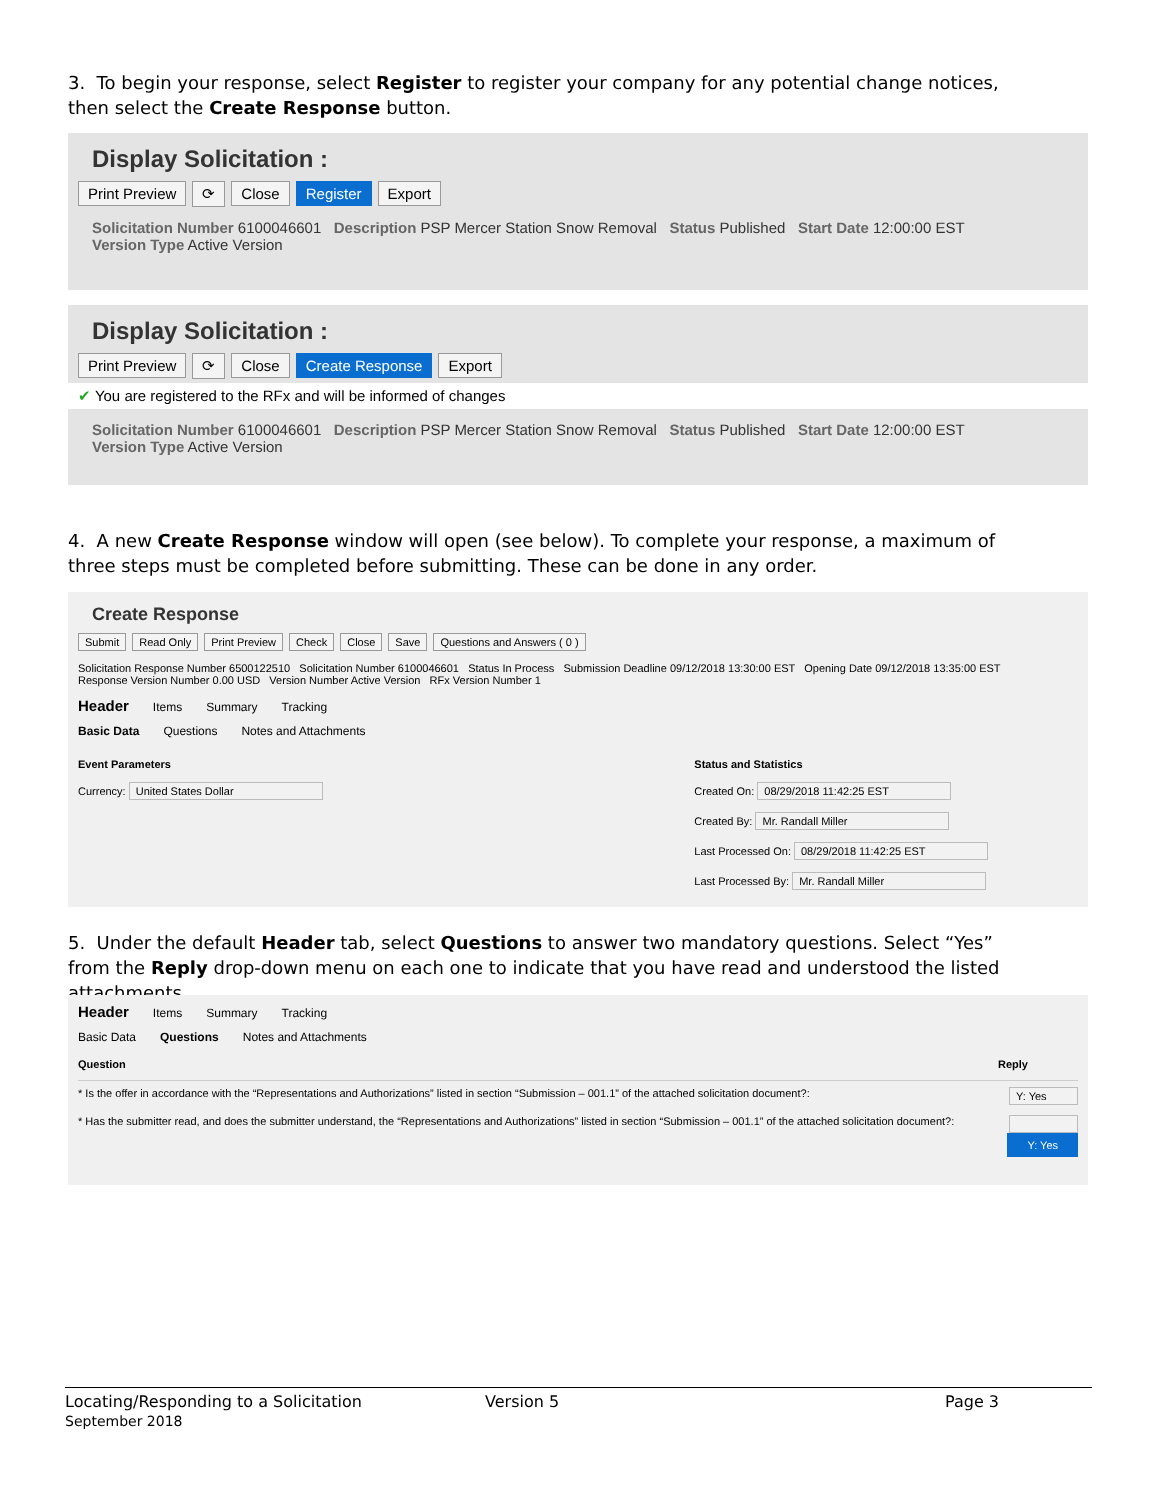3. To begin your response, select Register to register your company for any potential change notices, then select the Create Response button.
Display Solicitation :
Print Preview ⟳ Close Register Export
Solicitation Number 6100046601 Description PSP Mercer Station Snow Removal Status Published Start Date 12:00:00 EST
Version Type Active Version
Display Solicitation :
Print Preview ⟳ Close Create Response Export
✔ You are registered to the RFx and will be informed of changes
Solicitation Number 6100046601 Description PSP Mercer Station Snow Removal Status Published Start Date 12:00:00 EST
Version Type Active Version
4. A new Create Response window will open (see below). To complete your response, a maximum of three steps must be completed before submitting. These can be done in any order.
Create Response
Submit Read Only Print Preview Check Close Save Questions and Answers ( 0 )
Solicitation Response Number 6500122510 Solicitation Number 6100046601 Status In Process Submission Deadline 09/12/2018 13:30:00 EST Opening Date 09/12/2018 13:35:00 EST
Response Version Number 0.00 USD Version Number Active Version RFx Version Number 1
Header Items Summary Tracking
Basic Data Questions Notes and Attachments
Event Parameters
Currency: United States Dollar
Status and Statistics
Created On: 08/29/2018 11:42:25 EST
Created By: Mr. Randall Miller
Last Processed On: 08/29/2018 11:42:25 EST
Last Processed By: Mr. Randall Miller
5. Under the default Header tab, select Questions to answer two mandatory questions. Select “Yes” from the Reply drop-down menu on each one to indicate that you have read and understood the listed attachments.
Header Items Summary Tracking
Basic Data Questions Notes and Attachments
Question Reply
* Is the offer in accordance with the “Representations and Authorizations” listed in section “Submission – 001.1” of the attached solicitation document?: Y: Yes
* Has the submitter read, and does the submitter understand, the “Representations and Authorizations” listed in section “Submission – 001.1” of the attached solicitation document?:
Y: Yes
Locating/Responding to a Solicitation
September 2018
Version 5 Page 3